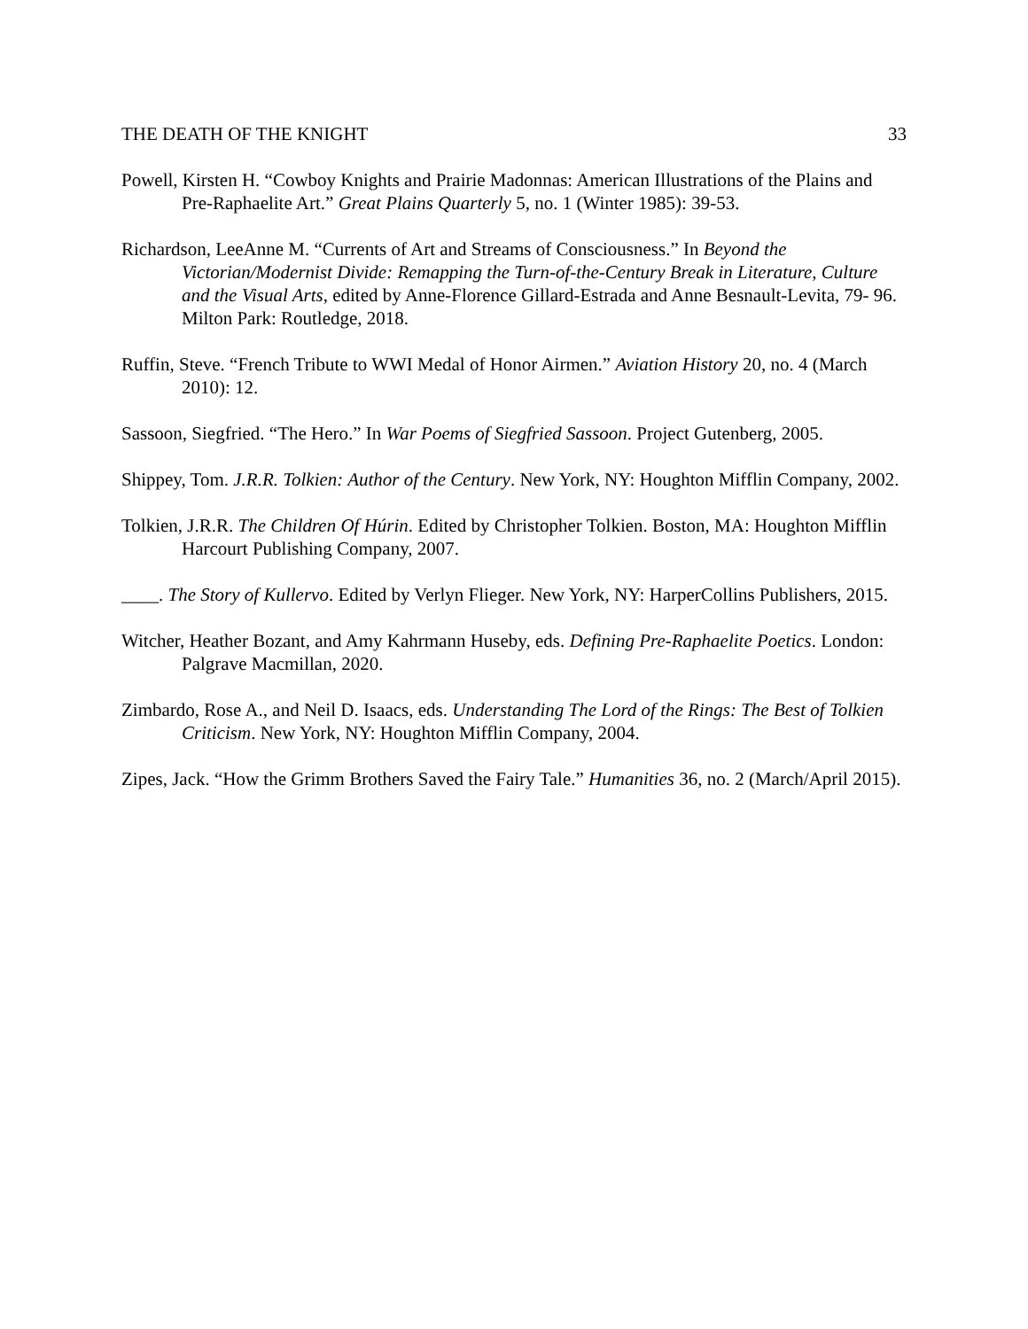THE DEATH OF THE KNIGHT 33
Powell, Kirsten H. “Cowboy Knights and Prairie Madonnas: American Illustrations of the Plains and Pre-Raphaelite Art.” Great Plains Quarterly 5, no. 1 (Winter 1985): 39-53.
Richardson, LeeAnne M. “Currents of Art and Streams of Consciousness.” In Beyond the Victorian/Modernist Divide: Remapping the Turn-of-the-Century Break in Literature, Culture and the Visual Arts, edited by Anne-Florence Gillard-Estrada and Anne Besnault-Levita, 79- 96. Milton Park: Routledge, 2018.
Ruffin, Steve. “French Tribute to WWI Medal of Honor Airmen.” Aviation History 20, no. 4 (March 2010): 12.
Sassoon, Siegfried. “The Hero.” In War Poems of Siegfried Sassoon. Project Gutenberg, 2005.
Shippey, Tom. J.R.R. Tolkien: Author of the Century. New York, NY: Houghton Mifflin Company, 2002.
Tolkien, J.R.R. The Children Of Húrin. Edited by Christopher Tolkien. Boston, MA: Houghton Mifflin Harcourt Publishing Company, 2007.
____. The Story of Kullervo. Edited by Verlyn Flieger. New York, NY: HarperCollins Publishers, 2015.
Witcher, Heather Bozant, and Amy Kahrmann Huseby, eds. Defining Pre-Raphaelite Poetics. London: Palgrave Macmillan, 2020.
Zimbardo, Rose A., and Neil D. Isaacs, eds. Understanding The Lord of the Rings: The Best of Tolkien Criticism. New York, NY: Houghton Mifflin Company, 2004.
Zipes, Jack. “How the Grimm Brothers Saved the Fairy Tale.” Humanities 36, no. 2 (March/April 2015).